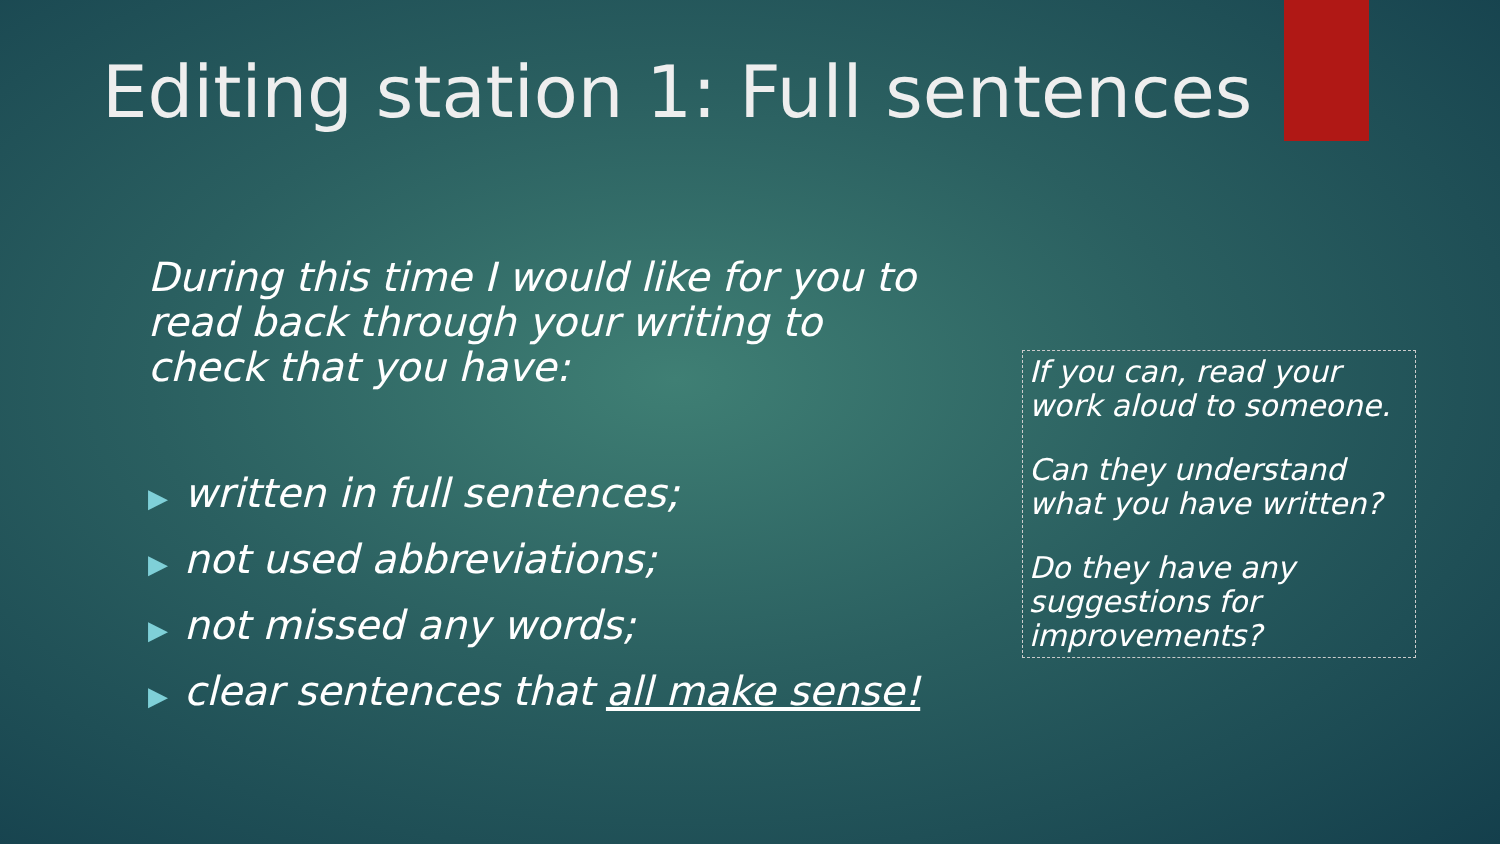Editing station 1: Full sentences
During this time I would like for you to read back through your writing to check that you have:
▶ written in full sentences;
▶ not used abbreviations;
▶ not missed any words;
▶ clear sentences that all make sense!
If you can, read your work aloud to someone.
Can they understand what you have written?
Do they have any suggestions for improvements?